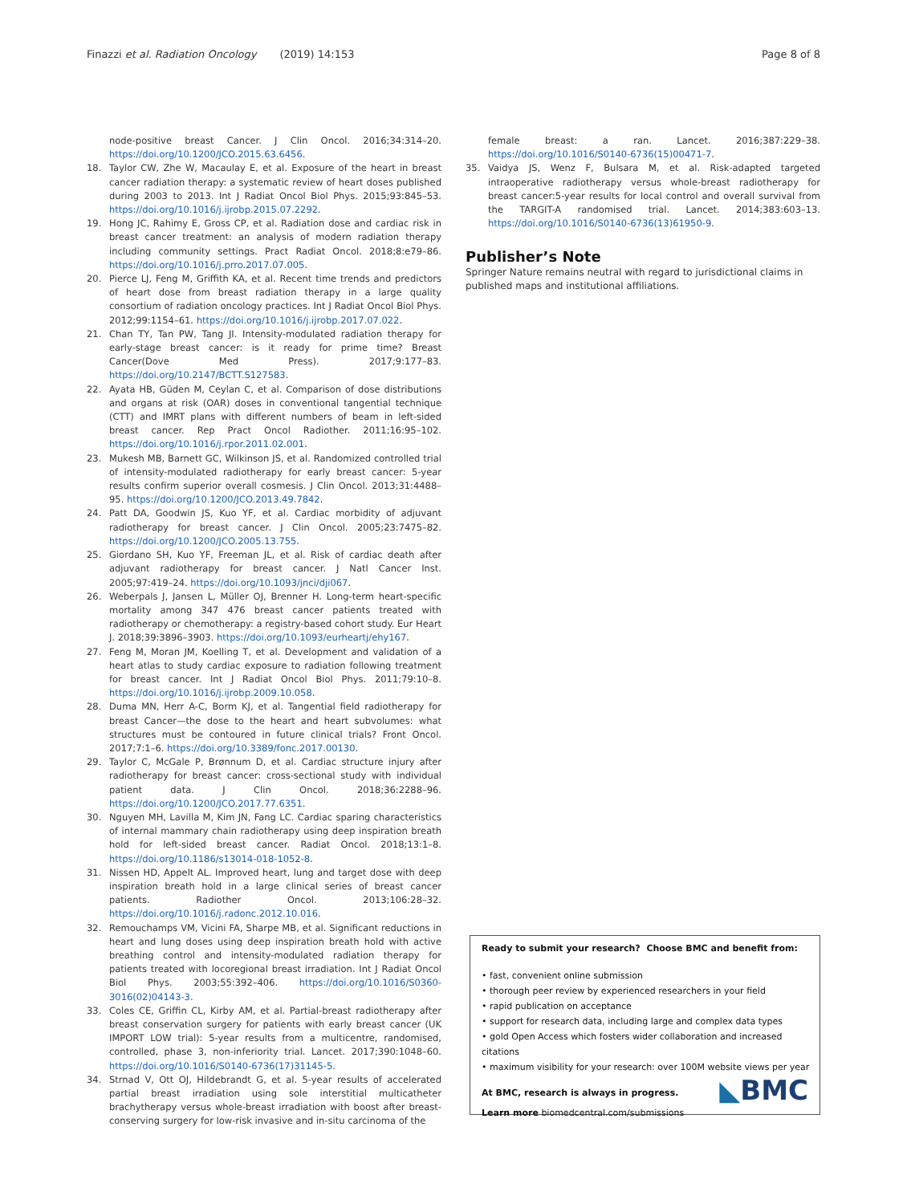Finazzi et al. Radiation Oncology (2019) 14:153 Page 8 of 8
node-positive breast Cancer. J Clin Oncol. 2016;34:314–20. https://doi.org/10.1200/JCO.2015.63.6456.
18. Taylor CW, Zhe W, Macaulay E, et al. Exposure of the heart in breast cancer radiation therapy: a systematic review of heart doses published during 2003 to 2013. Int J Radiat Oncol Biol Phys. 2015;93:845–53. https://doi.org/10.1016/j.ijrobp.2015.07.2292.
19. Hong JC, Rahimy E, Gross CP, et al. Radiation dose and cardiac risk in breast cancer treatment: an analysis of modern radiation therapy including community settings. Pract Radiat Oncol. 2018;8:e79–86. https://doi.org/10.1016/j.prro.2017.07.005.
20. Pierce LJ, Feng M, Griffith KA, et al. Recent time trends and predictors of heart dose from breast radiation therapy in a large quality consortium of radiation oncology practices. Int J Radiat Oncol Biol Phys. 2012;99:1154–61. https://doi.org/10.1016/j.ijrobp.2017.07.022.
21. Chan TY, Tan PW, Tang JI. Intensity-modulated radiation therapy for early-stage breast cancer: is it ready for prime time? Breast Cancer(Dove Med Press). 2017;9:177–83. https://doi.org/10.2147/BCTT.S127583.
22. Ayata HB, Güden M, Ceylan C, et al. Comparison of dose distributions and organs at risk (OAR) doses in conventional tangential technique (CTT) and IMRT plans with different numbers of beam in left-sided breast cancer. Rep Pract Oncol Radiother. 2011;16:95–102. https://doi.org/10.1016/j.rpor.2011.02.001.
23. Mukesh MB, Barnett GC, Wilkinson JS, et al. Randomized controlled trial of intensity-modulated radiotherapy for early breast cancer: 5-year results confirm superior overall cosmesis. J Clin Oncol. 2013;31:4488–95. https://doi.org/10.1200/JCO.2013.49.7842.
24. Patt DA, Goodwin JS, Kuo YF, et al. Cardiac morbidity of adjuvant radiotherapy for breast cancer. J Clin Oncol. 2005;23:7475–82. https://doi.org/10.1200/JCO.2005.13.755.
25. Giordano SH, Kuo YF, Freeman JL, et al. Risk of cardiac death after adjuvant radiotherapy for breast cancer. J Natl Cancer Inst. 2005;97:419–24. https://doi.org/10.1093/jnci/dji067.
26. Weberpals J, Jansen L, Müller OJ, Brenner H. Long-term heart-specific mortality among 347 476 breast cancer patients treated with radiotherapy or chemotherapy: a registry-based cohort study. Eur Heart J. 2018;39:3896–3903. https://doi.org/10.1093/eurheartj/ehy167.
27. Feng M, Moran JM, Koelling T, et al. Development and validation of a heart atlas to study cardiac exposure to radiation following treatment for breast cancer. Int J Radiat Oncol Biol Phys. 2011;79:10–8. https://doi.org/10.1016/j.ijrobp.2009.10.058.
28. Duma MN, Herr A-C, Borm KJ, et al. Tangential field radiotherapy for breast Cancer—the dose to the heart and heart subvolumes: what structures must be contoured in future clinical trials? Front Oncol. 2017;7:1–6. https://doi.org/10.3389/fonc.2017.00130.
29. Taylor C, McGale P, Brønnum D, et al. Cardiac structure injury after radiotherapy for breast cancer: cross-sectional study with individual patient data. J Clin Oncol. 2018;36:2288–96. https://doi.org/10.1200/JCO.2017.77.6351.
30. Nguyen MH, Lavilla M, Kim JN, Fang LC. Cardiac sparing characteristics of internal mammary chain radiotherapy using deep inspiration breath hold for left-sided breast cancer. Radiat Oncol. 2018;13:1–8. https://doi.org/10.1186/s13014-018-1052-8.
31. Nissen HD, Appelt AL. Improved heart, lung and target dose with deep inspiration breath hold in a large clinical series of breast cancer patients. Radiother Oncol. 2013;106:28–32. https://doi.org/10.1016/j.radonc.2012.10.016.
32. Remouchamps VM, Vicini FA, Sharpe MB, et al. Significant reductions in heart and lung doses using deep inspiration breath hold with active breathing control and intensity-modulated radiation therapy for patients treated with locoregional breast irradiation. Int J Radiat Oncol Biol Phys. 2003;55:392–406. https://doi.org/10.1016/S0360-3016(02)04143-3.
33. Coles CE, Griffin CL, Kirby AM, et al. Partial-breast radiotherapy after breast conservation surgery for patients with early breast cancer (UK IMPORT LOW trial): 5-year results from a multicentre, randomised, controlled, phase 3, non-inferiority trial. Lancet. 2017;390:1048–60. https://doi.org/10.1016/S0140-6736(17)31145-5.
34. Strnad V, Ott OJ, Hildebrandt G, et al. 5-year results of accelerated partial breast irradiation using sole interstitial multicatheter brachytherapy versus whole-breast irradiation with boost after breast-conserving surgery for low-risk invasive and in-situ carcinoma of the
female breast: a ran. Lancet. 2016;387:229–38. https://doi.org/10.1016/S0140-6736(15)00471-7.
35. Vaidya JS, Wenz F, Bulsara M, et al. Risk-adapted targeted intraoperative radiotherapy versus whole-breast radiotherapy for breast cancer:5-year results for local control and overall survival from the TARGIT-A randomised trial. Lancet. 2014;383:603–13. https://doi.org/10.1016/S0140-6736(13)61950-9.
Publisher’s Note
Springer Nature remains neutral with regard to jurisdictional claims in published maps and institutional affiliations.
Ready to submit your research? Choose BMC and benefit from:
• fast, convenient online submission
• thorough peer review by experienced researchers in your field
• rapid publication on acceptance
• support for research data, including large and complex data types
• gold Open Access which fosters wider collaboration and increased citations
• maximum visibility for your research: over 100M website views per year
At BMC, research is always in progress.
Learn more biomedcentral.com/submissions
◣BMC